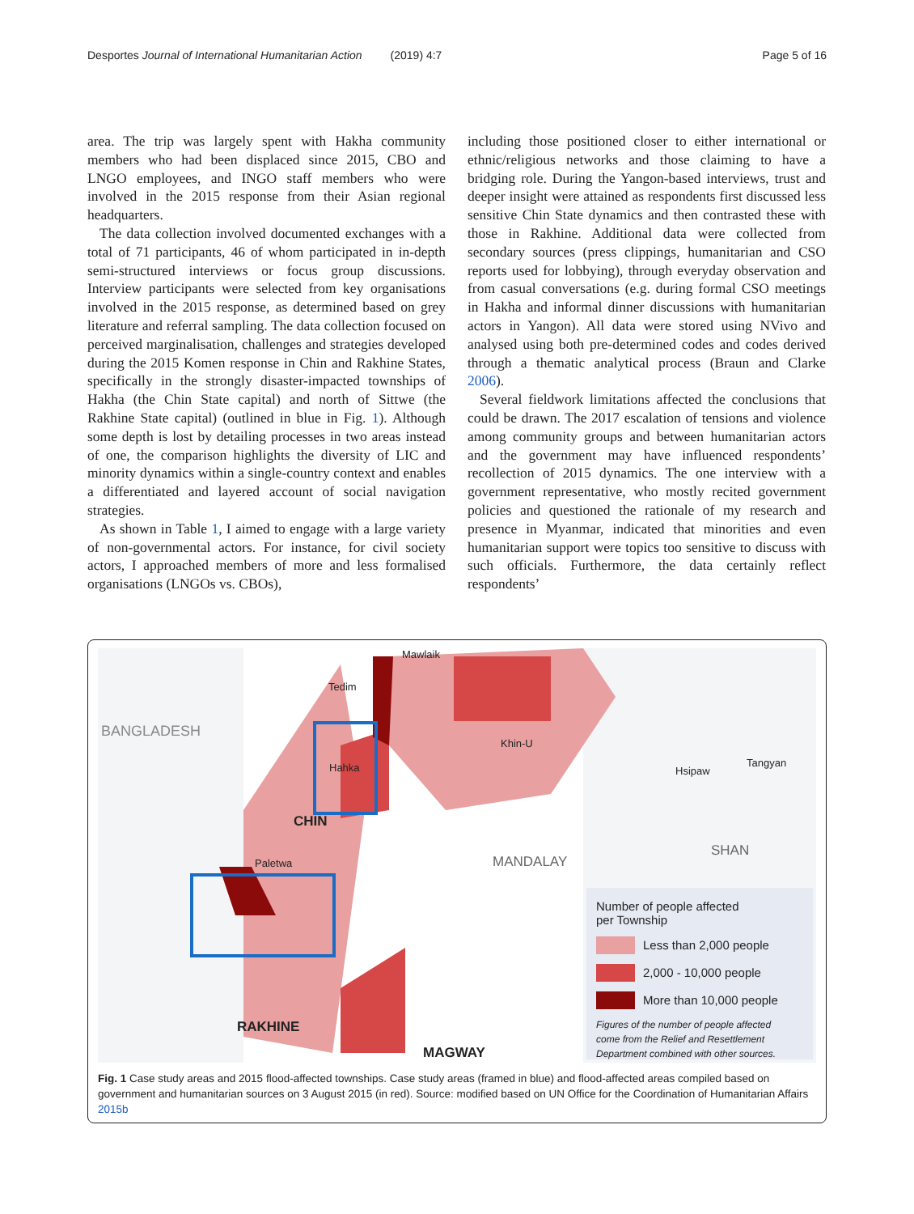Desportes Journal of International Humanitarian Action (2019) 4:7 Page 5 of 16
area. The trip was largely spent with Hakha community members who had been displaced since 2015, CBO and LNGO employees, and INGO staff members who were involved in the 2015 response from their Asian regional headquarters.
The data collection involved documented exchanges with a total of 71 participants, 46 of whom participated in in-depth semi-structured interviews or focus group discussions. Interview participants were selected from key organisations involved in the 2015 response, as determined based on grey literature and referral sampling. The data collection focused on perceived marginalisation, challenges and strategies developed during the 2015 Komen response in Chin and Rakhine States, specifically in the strongly disaster-impacted townships of Hakha (the Chin State capital) and north of Sittwe (the Rakhine State capital) (outlined in blue in Fig. 1). Although some depth is lost by detailing processes in two areas instead of one, the comparison highlights the diversity of LIC and minority dynamics within a single-country context and enables a differentiated and layered account of social navigation strategies.
As shown in Table 1, I aimed to engage with a large variety of non-governmental actors. For instance, for civil society actors, I approached members of more and less formalised organisations (LNGOs vs. CBOs),
including those positioned closer to either international or ethnic/religious networks and those claiming to have a bridging role. During the Yangon-based interviews, trust and deeper insight were attained as respondents first discussed less sensitive Chin State dynamics and then contrasted these with those in Rakhine. Additional data were collected from secondary sources (press clippings, humanitarian and CSO reports used for lobbying), through everyday observation and from casual conversations (e.g. during formal CSO meetings in Hakha and informal dinner discussions with humanitarian actors in Yangon). All data were stored using NVivo and analysed using both pre-determined codes and codes derived through a thematic analytical process (Braun and Clarke 2006).
Several fieldwork limitations affected the conclusions that could be drawn. The 2017 escalation of tensions and violence among community groups and between humanitarian actors and the government may have influenced respondents’ recollection of 2015 dynamics. The one interview with a government representative, who mostly recited government policies and questioned the rationale of my research and presence in Myanmar, indicated that minorities and even humanitarian support were topics too sensitive to discuss with such officials. Furthermore, the data certainly reflect respondents’
BANGLADESH
Tedim
Mawlaik
Hahka
CHIN
Paletwa
Khin-U
MANDALAY
SHAN
RAKHINE
MAGWAY
Hsipaw
Tangyan
Number of people affected
per Township
Less than 2,000 people
2,000 - 10,000 people
More than 10,000 people
Figures of the number of people affected
come from the Relief and Resettlement
Department combined with other sources.
Fig. 1 Case study areas and 2015 flood-affected townships. Case study areas (framed in blue) and flood-affected areas compiled based on government and humanitarian sources on 3 August 2015 (in red). Source: modified based on UN Office for the Coordination of Humanitarian Affairs 2015b